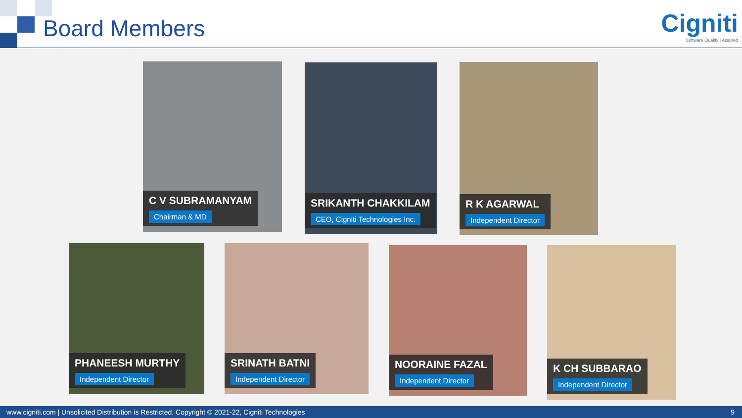Board Members
Cigniti
Software Quality | Assured
C V SUBRAMANYAM
Chairman & MD
SRIKANTH CHAKKILAM
CEO, Cigniti Technologies Inc.
R K AGARWAL
Independent Director
PHANEESH MURTHY
Independent Director
SRINATH BATNI
Independent Director
NOORAINE FAZAL
Independent Director
K CH SUBBARAO
Independent Director
www.cigniti.com | Unsolicited Distribution is Restricted. Copyright © 2021-22, Cigniti Technologies 9